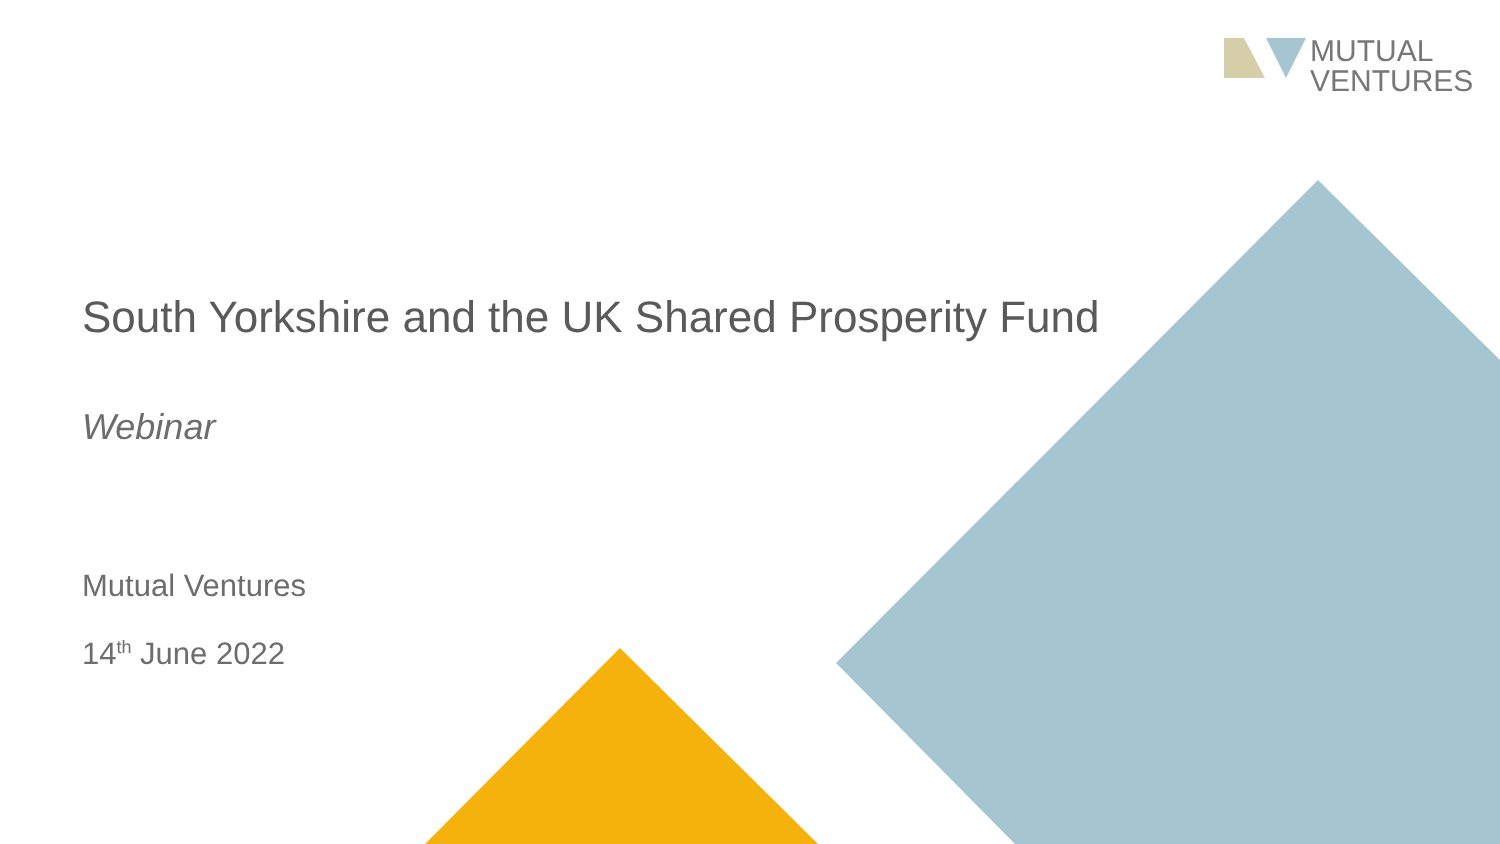MUTUAL
VENTURES
South Yorkshire and the UK Shared Prosperity Fund
Webinar
Mutual Ventures
14<sup>th</sup> June 2022